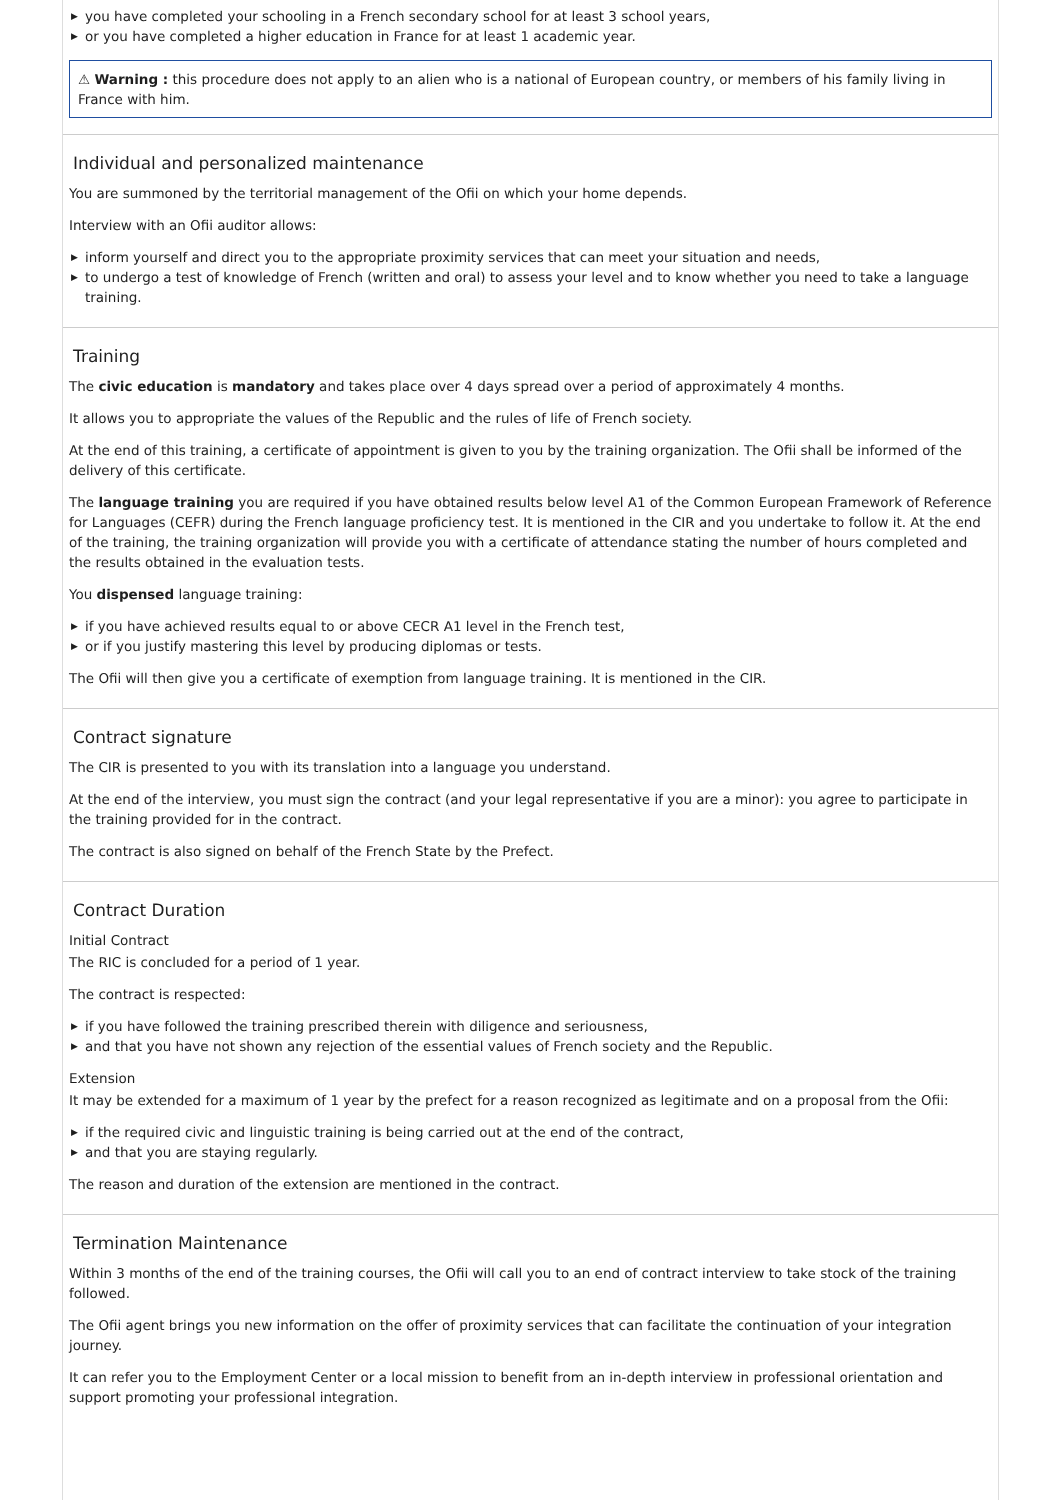▶ you have completed your schooling in a French secondary school for at least 3 school years,
▶ or you have completed a higher education in France for at least 1 academic year.
⚠ Warning : this procedure does not apply to an alien who is a national of European country, or members of his family living in France with him.
Individual and personalized maintenance
You are summoned by the territorial management of the Ofii on which your home depends.
Interview with an Ofii auditor allows:
▶ inform yourself and direct you to the appropriate proximity services that can meet your situation and needs,
▶ to undergo a test of knowledge of French (written and oral) to assess your level and to know whether you need to take a language training.
Training
The civic education is mandatory and takes place over 4 days spread over a period of approximately 4 months.
It allows you to appropriate the values of the Republic and the rules of life of French society.
At the end of this training, a certificate of appointment is given to you by the training organization. The Ofii shall be informed of the delivery of this certificate.
The language training you are required if you have obtained results below level A1 of the Common European Framework of Reference for Languages (CEFR) during the French language proficiency test. It is mentioned in the CIR and you undertake to follow it. At the end of the training, the training organization will provide you with a certificate of attendance stating the number of hours completed and the results obtained in the evaluation tests.
You dispensed language training:
▶ if you have achieved results equal to or above CECR A1 level in the French test,
▶ or if you justify mastering this level by producing diplomas or tests.
The Ofii will then give you a certificate of exemption from language training. It is mentioned in the CIR.
Contract signature
The CIR is presented to you with its translation into a language you understand.
At the end of the interview, you must sign the contract (and your legal representative if you are a minor): you agree to participate in the training provided for in the contract.
The contract is also signed on behalf of the French State by the Prefect.
Contract Duration
Initial Contract
The RIC is concluded for a period of 1 year.
The contract is respected:
▶ if you have followed the training prescribed therein with diligence and seriousness,
▶ and that you have not shown any rejection of the essential values of French society and the Republic.
Extension
It may be extended for a maximum of 1 year by the prefect for a reason recognized as legitimate and on a proposal from the Ofii:
▶ if the required civic and linguistic training is being carried out at the end of the contract,
▶ and that you are staying regularly.
The reason and duration of the extension are mentioned in the contract.
Termination Maintenance
Within 3 months of the end of the training courses, the Ofii will call you to an end of contract interview to take stock of the training followed.
The Ofii agent brings you new information on the offer of proximity services that can facilitate the continuation of your integration journey.
It can refer you to the Employment Center or a local mission to benefit from an in-depth interview in professional orientation and support promoting your professional integration.